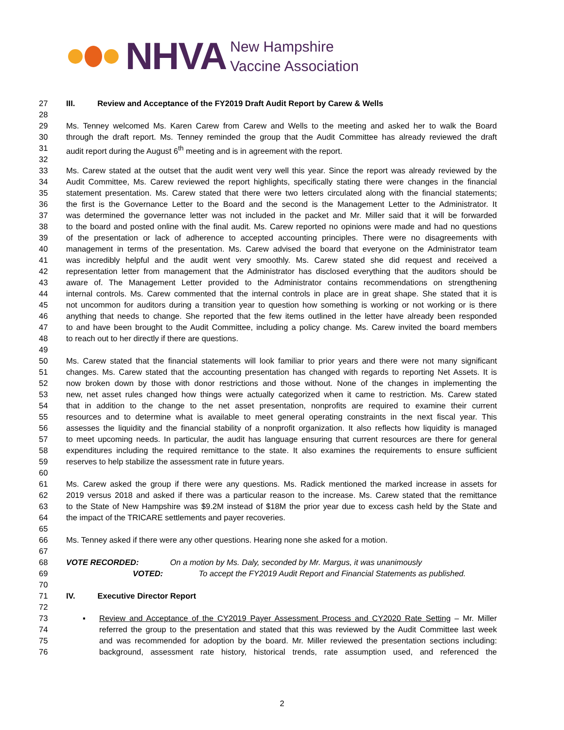NHVA
New Hampshire
Vaccine Association
27 III. Review and Acceptance of the FY2019 Draft Audit Report by Carew & Wells
28
29 Ms. Tenney welcomed Ms. Karen Carew from Carew and Wells to the meeting and asked her to walk the Board
30 through the draft report. Ms. Tenney reminded the group that the Audit Committee has already reviewed the draft
31 audit report during the August 6<sup>th</sup> meeting and is in agreement with the report.
32
33 Ms. Carew stated at the outset that the audit went very well this year. Since the report was already reviewed by the
34 Audit Committee, Ms. Carew reviewed the report highlights, specifically stating there were changes in the financial
35 statement presentation. Ms. Carew stated that there were two letters circulated along with the financial statements;
36 the first is the Governance Letter to the Board and the second is the Management Letter to the Administrator. It
37 was determined the governance letter was not included in the packet and Mr. Miller said that it will be forwarded
38 to the board and posted online with the final audit. Ms. Carew reported no opinions were made and had no questions
39 of the presentation or lack of adherence to accepted accounting principles. There were no disagreements with
40 management in terms of the presentation. Ms. Carew advised the board that everyone on the Administrator team
41 was incredibly helpful and the audit went very smoothly. Ms. Carew stated she did request and received a
42 representation letter from management that the Administrator has disclosed everything that the auditors should be
43 aware of. The Management Letter provided to the Administrator contains recommendations on strengthening
44 internal controls. Ms. Carew commented that the internal controls in place are in great shape. She stated that it is
45 not uncommon for auditors during a transition year to question how something is working or not working or is there
46 anything that needs to change. She reported that the few items outlined in the letter have already been responded
47 to and have been brought to the Audit Committee, including a policy change. Ms. Carew invited the board members
48 to reach out to her directly if there are questions.
49
50 Ms. Carew stated that the financial statements will look familiar to prior years and there were not many significant
51 changes. Ms. Carew stated that the accounting presentation has changed with regards to reporting Net Assets. It is
52 now broken down by those with donor restrictions and those without. None of the changes in implementing the
53 new, net asset rules changed how things were actually categorized when it came to restriction. Ms. Carew stated
54 that in addition to the change to the net asset presentation, nonprofits are required to examine their current
55 resources and to determine what is available to meet general operating constraints in the next fiscal year. This
56 assesses the liquidity and the financial stability of a nonprofit organization. It also reflects how liquidity is managed
57 to meet upcoming needs. In particular, the audit has language ensuring that current resources are there for general
58 expenditures including the required remittance to the state. It also examines the requirements to ensure sufficient
59 reserves to help stabilize the assessment rate in future years.
60
61 Ms. Carew asked the group if there were any questions. Ms. Radick mentioned the marked increase in assets for
62 2019 versus 2018 and asked if there was a particular reason to the increase. Ms. Carew stated that the remittance
63 to the State of New Hampshire was $9.2M instead of $18M the prior year due to excess cash held by the State and
64 the impact of the TRICARE settlements and payer recoveries.
65
66 Ms. Tenney asked if there were any other questions. Hearing none she asked for a motion.
67
68 VOTE RECORDED: On a motion by Ms. Daly, seconded by Mr. Margus, it was unanimously
69 VOTED: To accept the FY2019 Audit Report and Financial Statements as published.
70
71 IV. Executive Director Report
72
73 ▪ Review and Acceptance of the CY2019 Payer Assessment Process and CY2020 Rate Setting – Mr. Miller
74 referred the group to the presentation and stated that this was reviewed by the Audit Committee last week
75 and was recommended for adoption by the board. Mr. Miller reviewed the presentation sections including:
76 background, assessment rate history, historical trends, rate assumption used, and referenced the
2